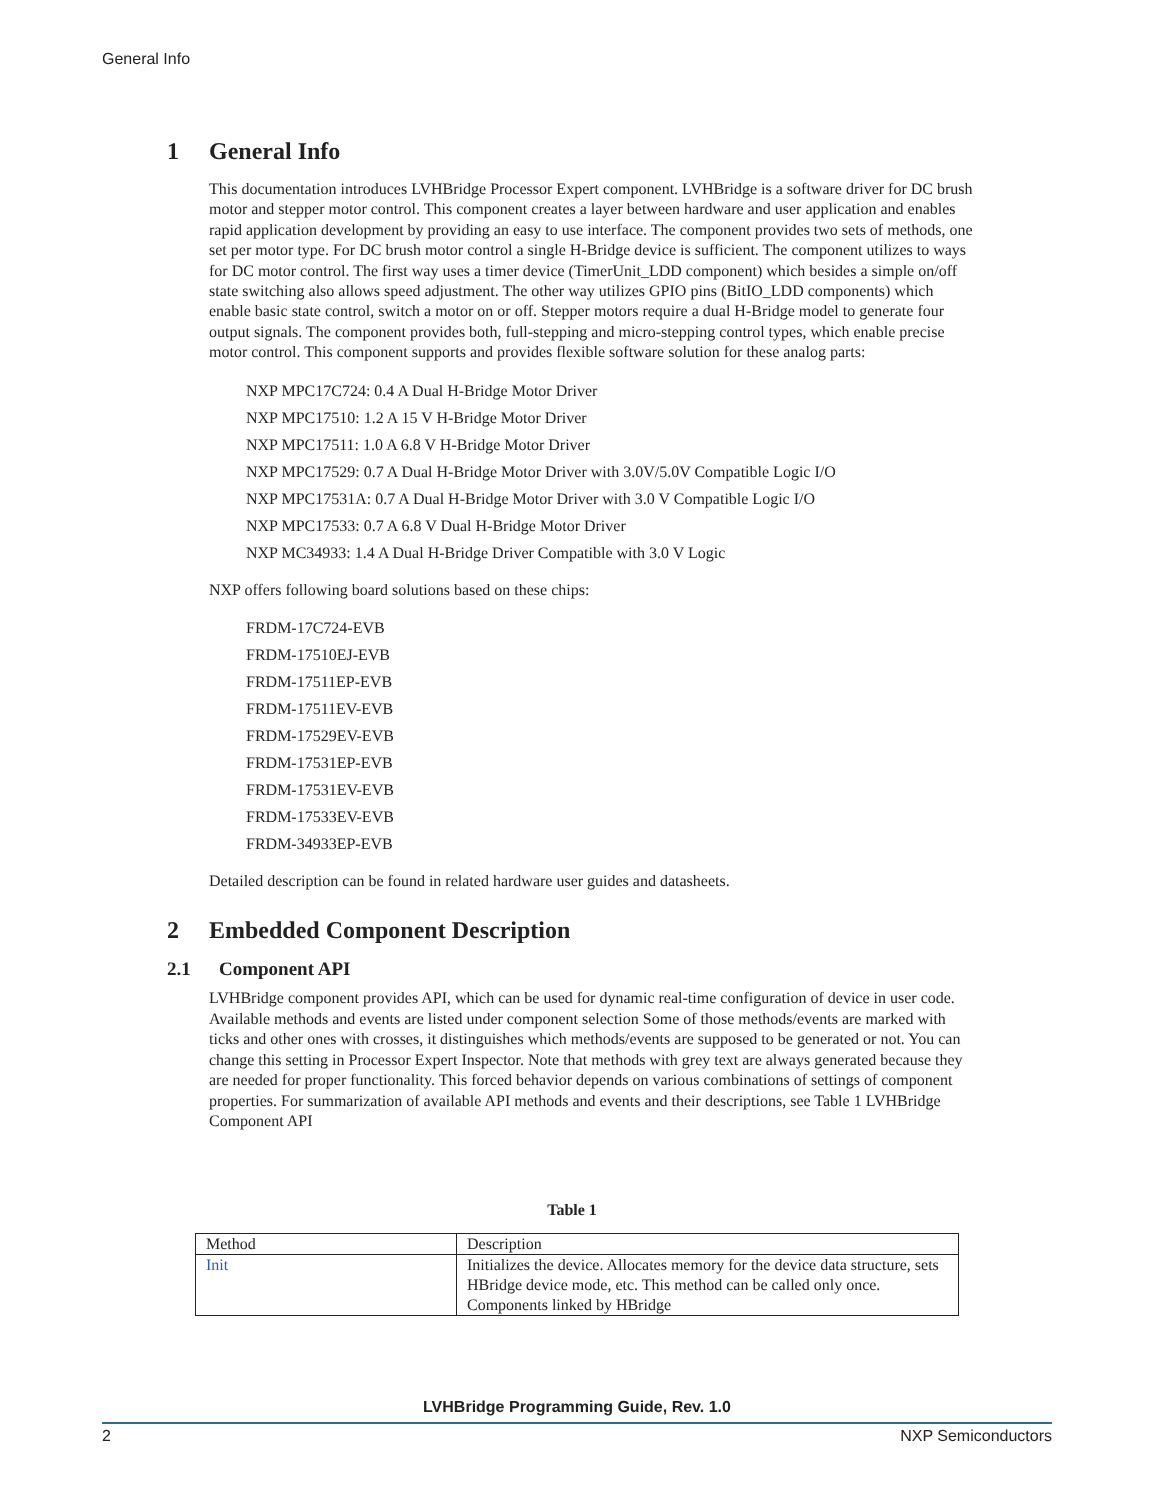General Info
1 General Info
This documentation introduces LVHBridge Processor Expert component. LVHBridge is a software driver for DC brush motor and stepper motor control. This component creates a layer between hardware and user application and enables rapid application development by providing an easy to use interface. The component provides two sets of methods, one set per motor type. For DC brush motor control a single H-Bridge device is sufficient. The component utilizes to ways for DC motor control. The first way uses a timer device (TimerUnit_LDD component) which besides a simple on/off state switching also allows speed adjustment. The other way utilizes GPIO pins (BitIO_LDD components) which enable basic state control, switch a motor on or off. Stepper motors require a dual H-Bridge model to generate four output signals. The component provides both, full-stepping and micro-stepping control types, which enable precise motor control. This component supports and provides flexible software solution for these analog parts:
NXP MPC17C724: 0.4 A Dual H-Bridge Motor Driver
NXP MPC17510: 1.2 A 15 V H-Bridge Motor Driver
NXP MPC17511: 1.0 A 6.8 V H-Bridge Motor Driver
NXP MPC17529: 0.7 A Dual H-Bridge Motor Driver with 3.0V/5.0V Compatible Logic I/O
NXP MPC17531A: 0.7 A Dual H-Bridge Motor Driver with 3.0 V Compatible Logic I/O
NXP MPC17533: 0.7 A 6.8 V Dual H-Bridge Motor Driver
NXP MC34933: 1.4 A Dual H-Bridge Driver Compatible with 3.0 V Logic
NXP offers following board solutions based on these chips:
FRDM-17C724-EVB
FRDM-17510EJ-EVB
FRDM-17511EP-EVB
FRDM-17511EV-EVB
FRDM-17529EV-EVB
FRDM-17531EP-EVB
FRDM-17531EV-EVB
FRDM-17533EV-EVB
FRDM-34933EP-EVB
Detailed description can be found in related hardware user guides and datasheets.
2 Embedded Component Description
2.1 Component API
LVHBridge component provides API, which can be used for dynamic real-time configuration of device in user code. Available methods and events are listed under component selection Some of those methods/events are marked with ticks and other ones with crosses, it distinguishes which methods/events are supposed to be generated or not. You can change this setting in Processor Expert Inspector. Note that methods with grey text are always generated because they are needed for proper functionality. This forced behavior depends on various combinations of settings of component properties. For summarization of available API methods and events and their descriptions, see Table 1 LVHBridge Component API
Table 1
| Method | Description |
| Init | Initializes the device. Allocates memory for the device data structure, sets HBridge device mode, etc. This method can be called only once. Components linked by HBridge |
LVHBridge Programming Guide, Rev. 1.0
2 NXP Semiconductors